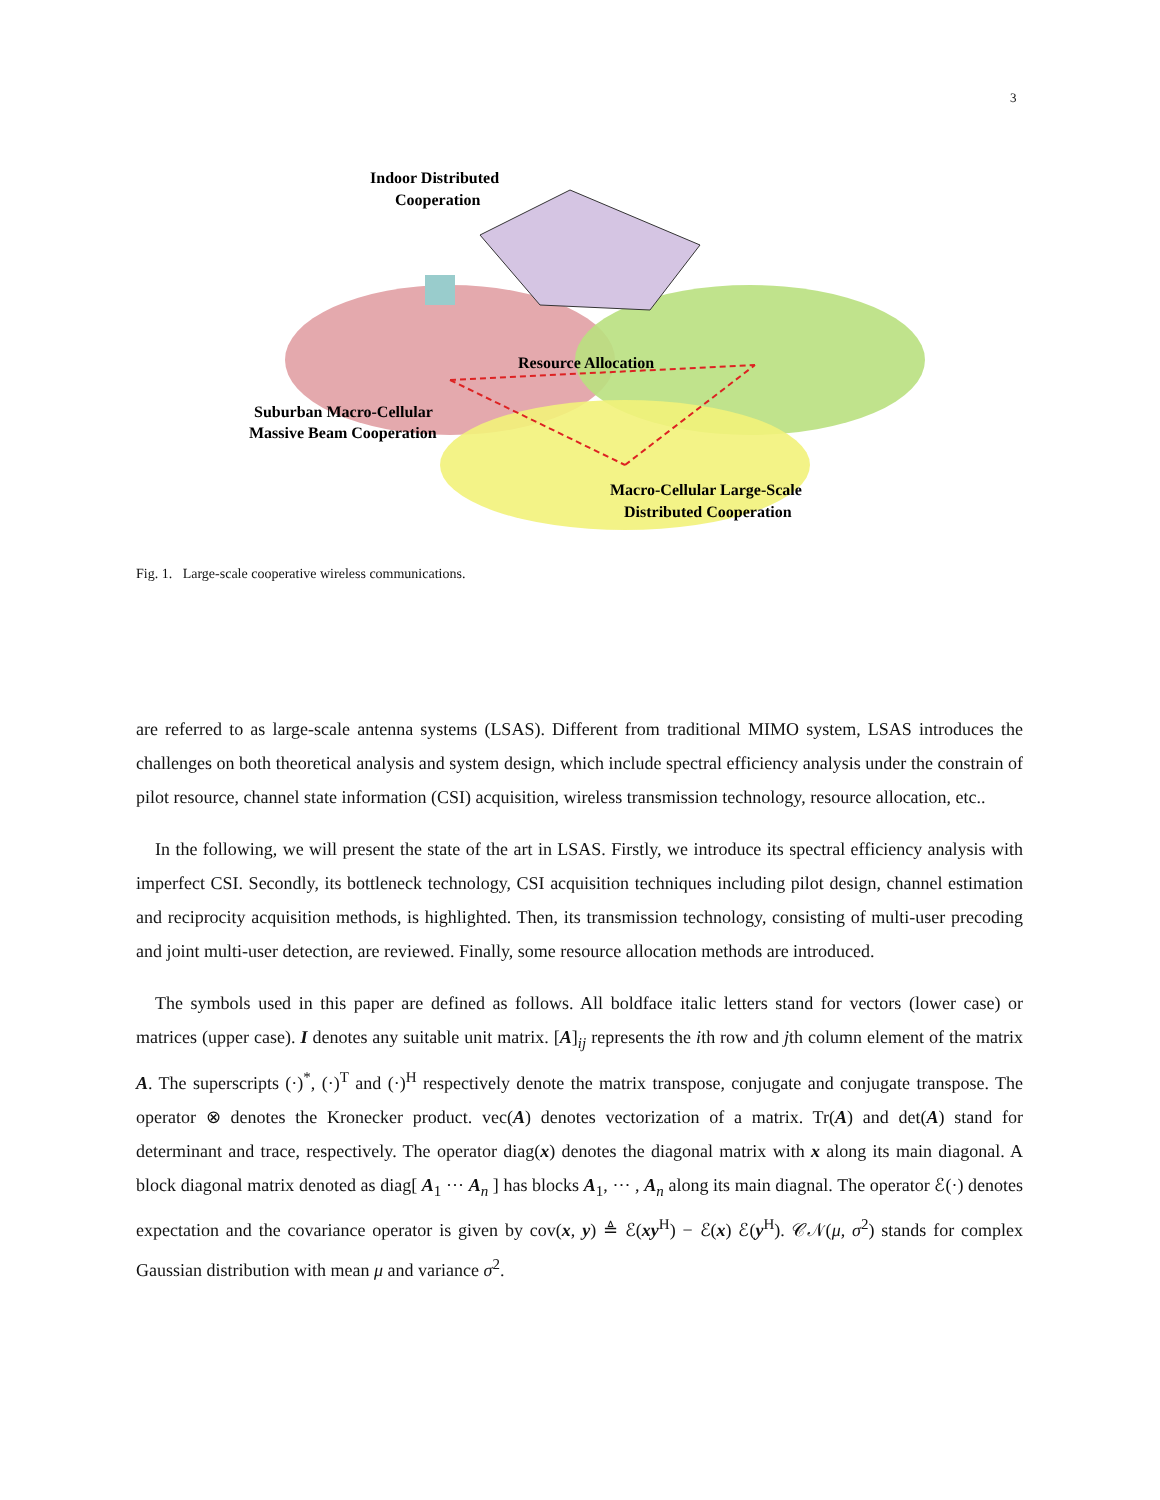3
Indoor Distributed
Cooperation
Resource Allocation
Suburban Macro-Cellular
Massive Beam Cooperation
Macro-Cellular Large-Scale
Distributed Cooperation
Fig. 1. Large-scale cooperative wireless communications.
are referred to as large-scale antenna systems (LSAS). Different from traditional MIMO system, LSAS introduces the challenges on both theoretical analysis and system design, which include spectral efficiency analysis under the constrain of pilot resource, channel state information (CSI) acquisition, wireless transmission technology, resource allocation, etc..
In the following, we will present the state of the art in LSAS. Firstly, we introduce its spectral efficiency analysis with imperfect CSI. Secondly, its bottleneck technology, CSI acquisition techniques including pilot design, channel estimation and reciprocity acquisition methods, is highlighted. Then, its transmission technology, consisting of multi-user precoding and joint multi-user detection, are reviewed. Finally, some resource allocation methods are introduced.
The symbols used in this paper are defined as follows. All boldface italic letters stand for vectors (lower case) or matrices (upper case). I denotes any suitable unit matrix. [A]<sub>ij</sub> represents the ith row and jth column element of the matrix A. The superscripts (·)<sup>*</sup>, (·)<sup>T</sup> and (·)<sup>H</sup> respectively denote the matrix transpose, conjugate and conjugate transpose. The operator ⊗ denotes the Kronecker product. vec(A) denotes vectorization of a matrix. Tr(A) and det(A) stand for determinant and trace, respectively. The operator diag(x) denotes the diagonal matrix with x along its main diagonal. A block diagonal matrix denoted as diag[ A<sub>1</sub> ··· A<sub>n</sub> ] has blocks A<sub>1</sub>, ··· , A<sub>n</sub> along its main diagnal. The operator ℰ(·) denotes expectation and the covariance operator is given by cov(x, y) ≜ ℰ(xy<sup>H</sup>) − ℰ(x) ℰ(y<sup>H</sup>). 𝒞𝒩(μ, σ<sup>2</sup>) stands for complex Gaussian distribution with mean μ and variance σ<sup>2</sup>.